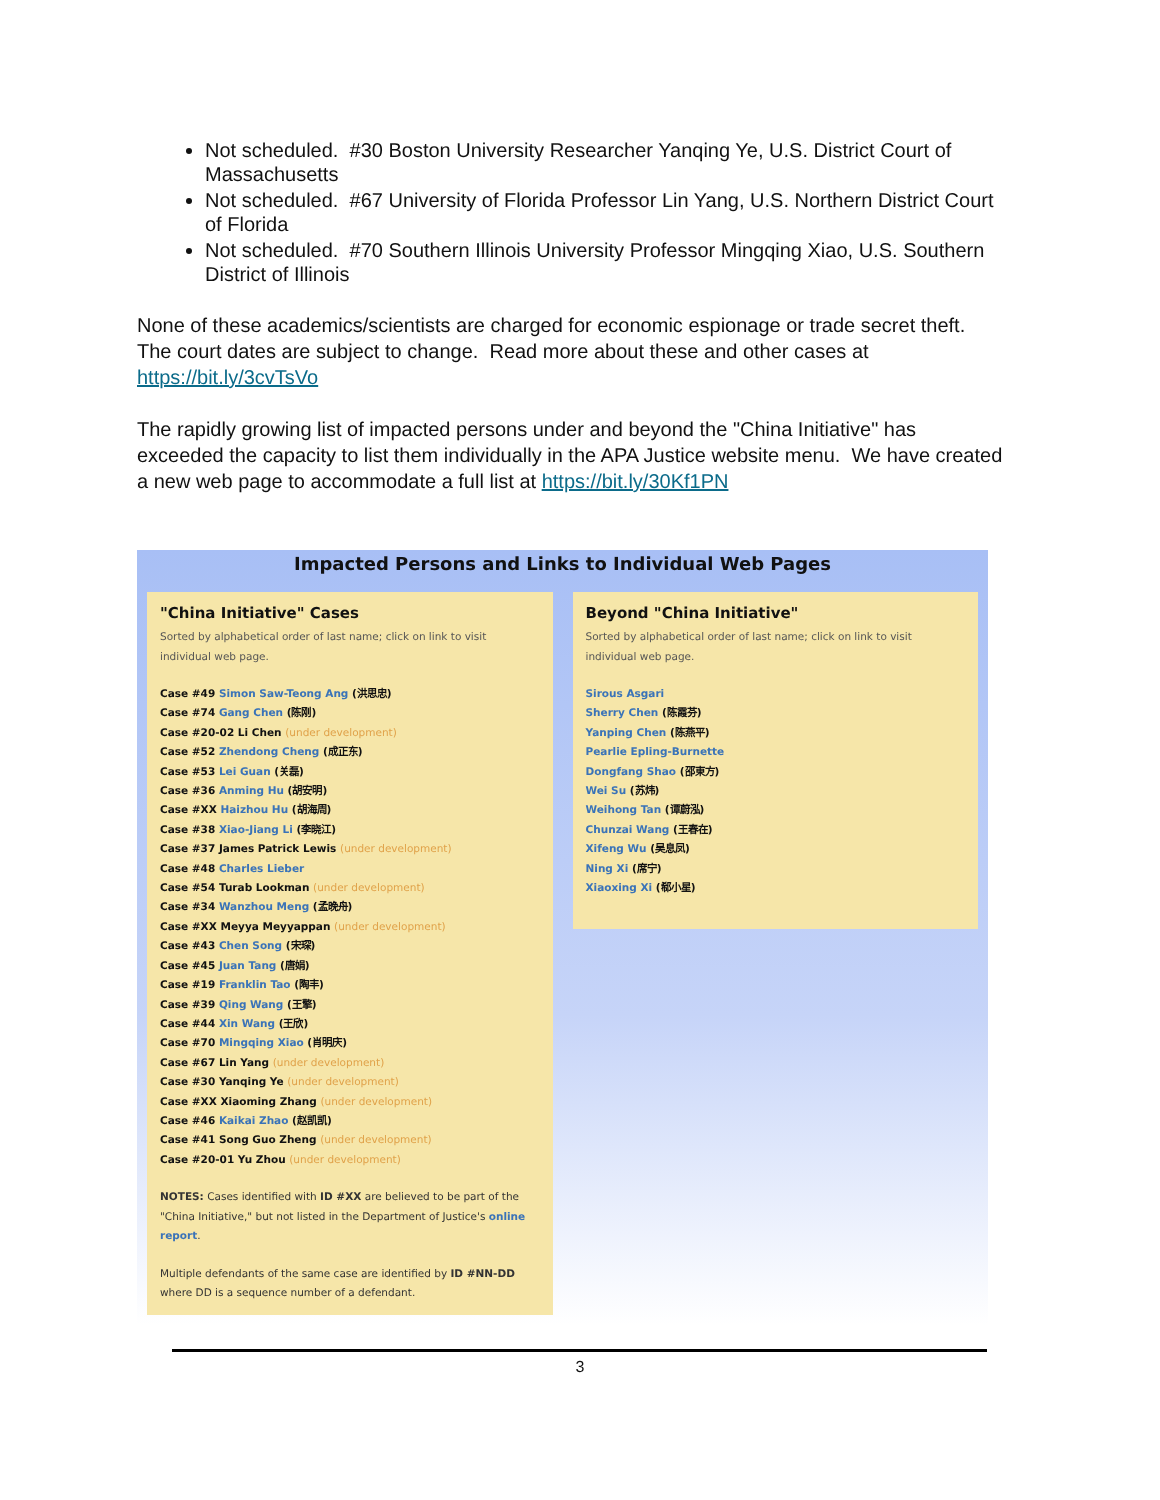Not scheduled. #30 Boston University Researcher Yanqing Ye, U.S. District Court of Massachusetts
Not scheduled. #67 University of Florida Professor Lin Yang, U.S. Northern District Court of Florida
Not scheduled. #70 Southern Illinois University Professor Mingqing Xiao, U.S. Southern District of Illinois
None of these academics/scientists are charged for economic espionage or trade secret theft. The court dates are subject to change. Read more about these and other cases at https://bit.ly/3cvTsVo
The rapidly growing list of impacted persons under and beyond the "China Initiative" has exceeded the capacity to list them individually in the APA Justice website menu. We have created a new web page to accommodate a full list at https://bit.ly/30Kf1PN
Impacted Persons and Links to Individual Web Pages
"China Initiative" Cases
Sorted by alphabetical order of last name; click on link to visit individual web page.
Case #49 Simon Saw-Teong Ang (洪思忠)
Case #74 Gang Chen (陈刚)
Case #20-02 Li Chen (under development)
Case #52 Zhendong Cheng (成正东)
Case #53 Lei Guan (关磊)
Case #36 Anming Hu (胡安明)
Case #XX Haizhou Hu (胡海周)
Case #38 Xiao-Jiang Li (李晓江)
Case #37 James Patrick Lewis (under development)
Case #48 Charles Lieber
Case #54 Turab Lookman (under development)
Case #34 Wanzhou Meng (孟晚舟)
Case #XX Meyya Meyyappan (under development)
Case #43 Chen Song (宋琛)
Case #45 Juan Tang (唐娟)
Case #19 Franklin Tao (陶丰)
Case #39 Qing Wang (王擎)
Case #44 Xin Wang (王欣)
Case #70 Mingqing Xiao (肖明庆)
Case #67 Lin Yang (under development)
Case #30 Yanqing Ye (under development)
Case #XX Xiaoming Zhang (under development)
Case #46 Kaikai Zhao (赵凯凯)
Case #41 Song Guo Zheng (under development)
Case #20-01 Yu Zhou (under development)
NOTES: Cases identified with ID #XX are believed to be part of the "China Initiative," but not listed in the Department of Justice's online report.
Multiple defendants of the same case are identified by ID #NN-DD where DD is a sequence number of a defendant.
Beyond "China Initiative"
Sorted by alphabetical order of last name; click on link to visit individual web page.
Sirous Asgari
Sherry Chen (陈霞芬)
Yanping Chen (陈燕平)
Pearlie Epling-Burnette
Dongfang Shao (邵東方)
Wei Su (苏炜)
Weihong Tan (谭蔚泓)
Chunzai Wang (王春在)
Xifeng Wu (吴息凤)
Ning Xi (席宁)
Xiaoxing Xi (郗小星)
3